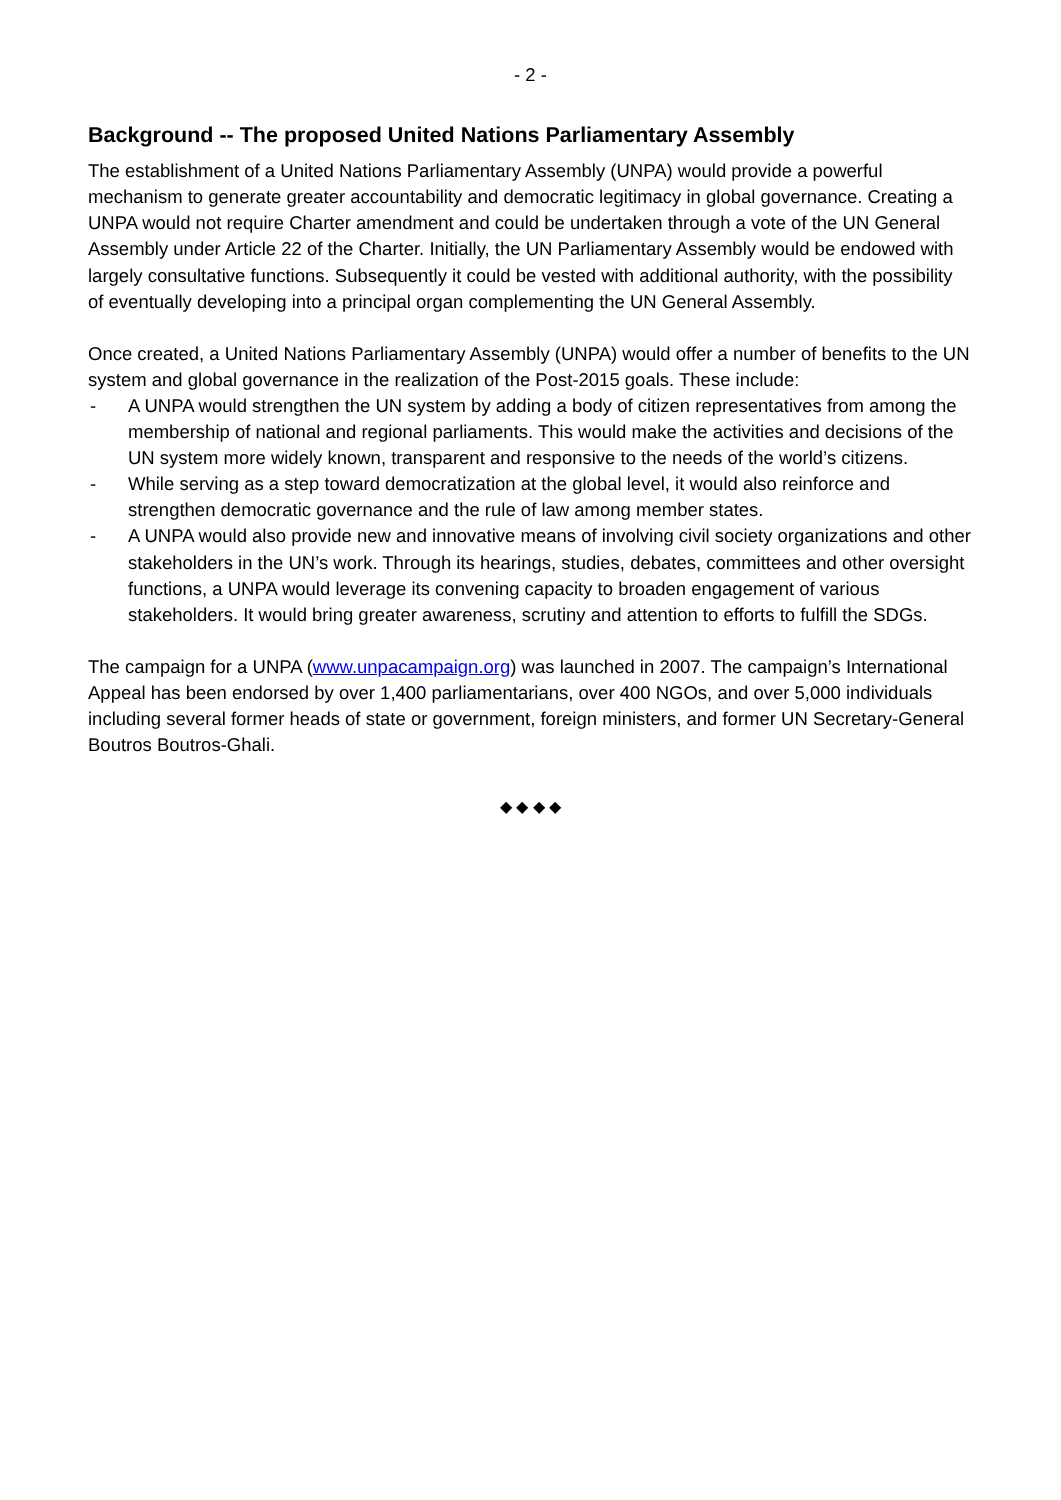- 2 -
Background -- The proposed United Nations Parliamentary Assembly
The establishment of a United Nations Parliamentary Assembly (UNPA) would provide a powerful mechanism to generate greater accountability and democratic legitimacy in global governance. Creating a UNPA would not require Charter amendment and could be undertaken through a vote of the UN General Assembly under Article 22 of the Charter. Initially, the UN Parliamentary Assembly would be endowed with largely consultative functions. Subsequently it could be vested with additional authority, with the possibility of eventually developing into a principal organ complementing the UN General Assembly.
Once created, a United Nations Parliamentary Assembly (UNPA) would offer a number of benefits to the UN system and global governance in the realization of the Post-2015 goals. These include:
- A UNPA would strengthen the UN system by adding a body of citizen representatives from among the membership of national and regional parliaments. This would make the activities and decisions of the UN system more widely known, transparent and responsive to the needs of the world’s citizens.
- While serving as a step toward democratization at the global level, it would also reinforce and strengthen democratic governance and the rule of law among member states.
- A UNPA would also provide new and innovative means of involving civil society organizations and other stakeholders in the UN’s work. Through its hearings, studies, debates, committees and other oversight functions, a UNPA would leverage its convening capacity to broaden engagement of various stakeholders. It would bring greater awareness, scrutiny and attention to efforts to fulfill the SDGs.
The campaign for a UNPA (www.unpacampaign.org) was launched in 2007. The campaign’s International Appeal has been endorsed by over 1,400 parliamentarians, over 400 NGOs, and over 5,000 individuals including several former heads of state or government, foreign ministers, and former UN Secretary-General Boutros Boutros-Ghali.
◆ ◆ ◆ ◆